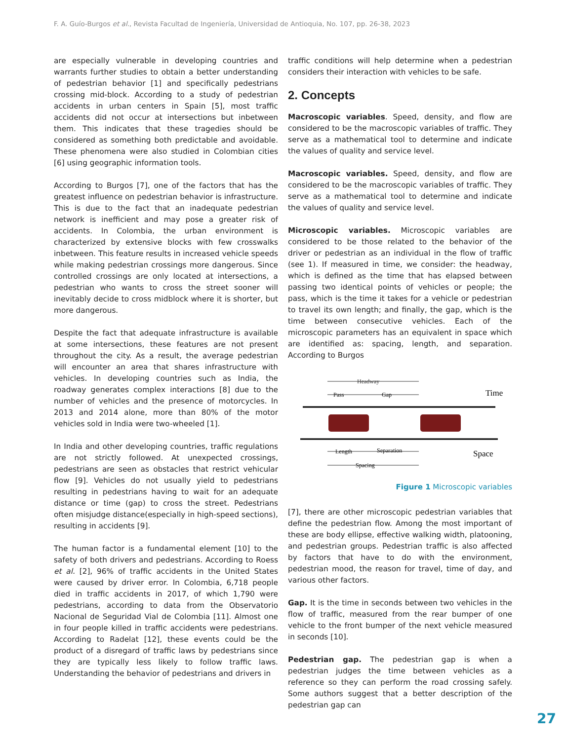F. A. Guío-Burgos et al., Revista Facultad de Ingeniería, Universidad de Antioquia, No. 107, pp. 26-38, 2023
are especially vulnerable in developing countries and warrants further studies to obtain a better understanding of pedestrian behavior [1] and specifically pedestrians crossing mid-block. According to a study of pedestrian accidents in urban centers in Spain [5], most traffic accidents did not occur at intersections but inbetween them. This indicates that these tragedies should be considered as something both predictable and avoidable. These phenomena were also studied in Colombian cities [6] using geographic information tools.
According to Burgos [7], one of the factors that has the greatest influence on pedestrian behavior is infrastructure. This is due to the fact that an inadequate pedestrian network is inefficient and may pose a greater risk of accidents. In Colombia, the urban environment is characterized by extensive blocks with few crosswalks inbetween. This feature results in increased vehicle speeds while making pedestrian crossings more dangerous. Since controlled crossings are only located at intersections, a pedestrian who wants to cross the street sooner will inevitably decide to cross midblock where it is shorter, but more dangerous.
Despite the fact that adequate infrastructure is available at some intersections, these features are not present throughout the city. As a result, the average pedestrian will encounter an area that shares infrastructure with vehicles. In developing countries such as India, the roadway generates complex interactions [8] due to the number of vehicles and the presence of motorcycles. In 2013 and 2014 alone, more than 80% of the motor vehicles sold in India were two-wheeled [1].
In India and other developing countries, traffic regulations are not strictly followed. At unexpected crossings, pedestrians are seen as obstacles that restrict vehicular flow [9]. Vehicles do not usually yield to pedestrians resulting in pedestrians having to wait for an adequate distance or time (gap) to cross the street. Pedestrians often misjudge distance(especially in high-speed sections), resulting in accidents [9].
The human factor is a fundamental element [10] to the safety of both drivers and pedestrians. According to Roess et al. [2], 96% of traffic accidents in the United States were caused by driver error. In Colombia, 6,718 people died in traffic accidents in 2017, of which 1,790 were pedestrians, according to data from the Observatorio Nacional de Seguridad Vial de Colombia [11]. Almost one in four people killed in traffic accidents were pedestrians. According to Radelat [12], these events could be the product of a disregard of traffic laws by pedestrians since they are typically less likely to follow traffic laws. Understanding the behavior of pedestrians and drivers in
traffic conditions will help determine when a pedestrian considers their interaction with vehicles to be safe.
2. Concepts
Macroscopic variables. Speed, density, and flow are considered to be the macroscopic variables of traffic. They serve as a mathematical tool to determine and indicate the values of quality and service level.
Macroscopic variables. Speed, density, and flow are considered to be the macroscopic variables of traffic. They serve as a mathematical tool to determine and indicate the values of quality and service level.
Microscopic variables. Microscopic variables are considered to be those related to the behavior of the driver or pedestrian as an individual in the flow of traffic (see 1). If measured in time, we consider: the headway, which is defined as the time that has elapsed between passing two identical points of vehicles or people; the pass, which is the time it takes for a vehicle or pedestrian to travel its own length; and finally, the gap, which is the time between consecutive vehicles. Each of the microscopic parameters has an equivalent in space which are identified as: spacing, length, and separation. According to Burgos
Headway
Pass
Gap
Time
Length
Separation
Spacing
Space
Figure 1 Microscopic variables
[7], there are other microscopic pedestrian variables that define the pedestrian flow. Among the most important of these are body ellipse, effective walking width, platooning, and pedestrian groups. Pedestrian traffic is also affected by factors that have to do with the environment, pedestrian mood, the reason for travel, time of day, and various other factors.
Gap. It is the time in seconds between two vehicles in the flow of traffic, measured from the rear bumper of one vehicle to the front bumper of the next vehicle measured in seconds [10].
Pedestrian gap. The pedestrian gap is when a pedestrian judges the time between vehicles as a reference so they can perform the road crossing safely. Some authors suggest that a better description of the pedestrian gap can
27